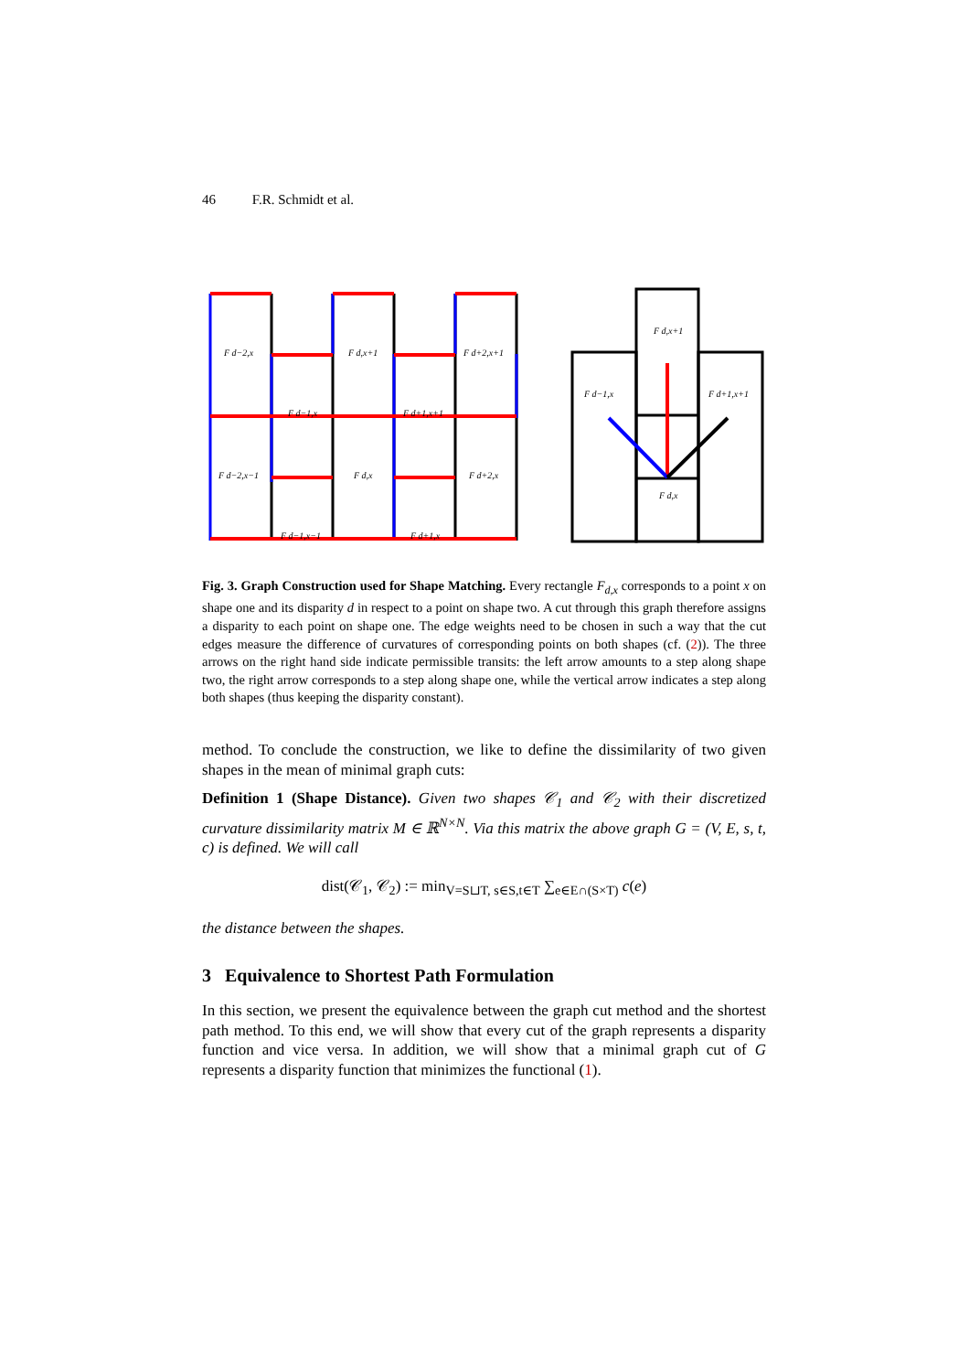46 F.R. Schmidt et al.
F d−2,x
F d,x+1
F d+2,x+1
F d−1,x
F d+1,x+1
F d−2,x−1
F d,x
F d+2,x
F d−1,x−1
F d+1,x
F d,x+1
F d−1,x
F d+1,x+1
F d,x
Fig. 3. Graph Construction used for Shape Matching. Every rectangle F<sub>d,x</sub> corresponds to a point x on shape one and its disparity d in respect to a point on shape two. A cut through this graph therefore assigns a disparity to each point on shape one. The edge weights need to be chosen in such a way that the cut edges measure the difference of curvatures of corresponding points on both shapes (cf. (2)). The three arrows on the right hand side indicate permissible transits: the left arrow amounts to a step along shape two, the right arrow corresponds to a step along shape one, while the vertical arrow indicates a step along both shapes (thus keeping the disparity constant).
method. To conclude the construction, we like to define the dissimilarity of two given shapes in the mean of minimal graph cuts:
Definition 1 (Shape Distance). Given two shapes 𝒞<sub>1</sub> and 𝒞<sub>2</sub> with their discretized curvature dissimilarity matrix M ∈ ℝ<sup>N×N</sup>. Via this matrix the above graph G = (V, E, s, t, c) is defined. We will call
dist(𝒞<sub>1</sub>, 𝒞<sub>2</sub>) := min<sub>V=S⊔T, s∈S,t∈T</sub> ∑<sub>e∈E∩(S×T)</sub> c(e)
the distance between the shapes.
3 Equivalence to Shortest Path Formulation
In this section, we present the equivalence between the graph cut method and the shortest path method. To this end, we will show that every cut of the graph represents a disparity function and vice versa. In addition, we will show that a minimal graph cut of G represents a disparity function that minimizes the functional (1).